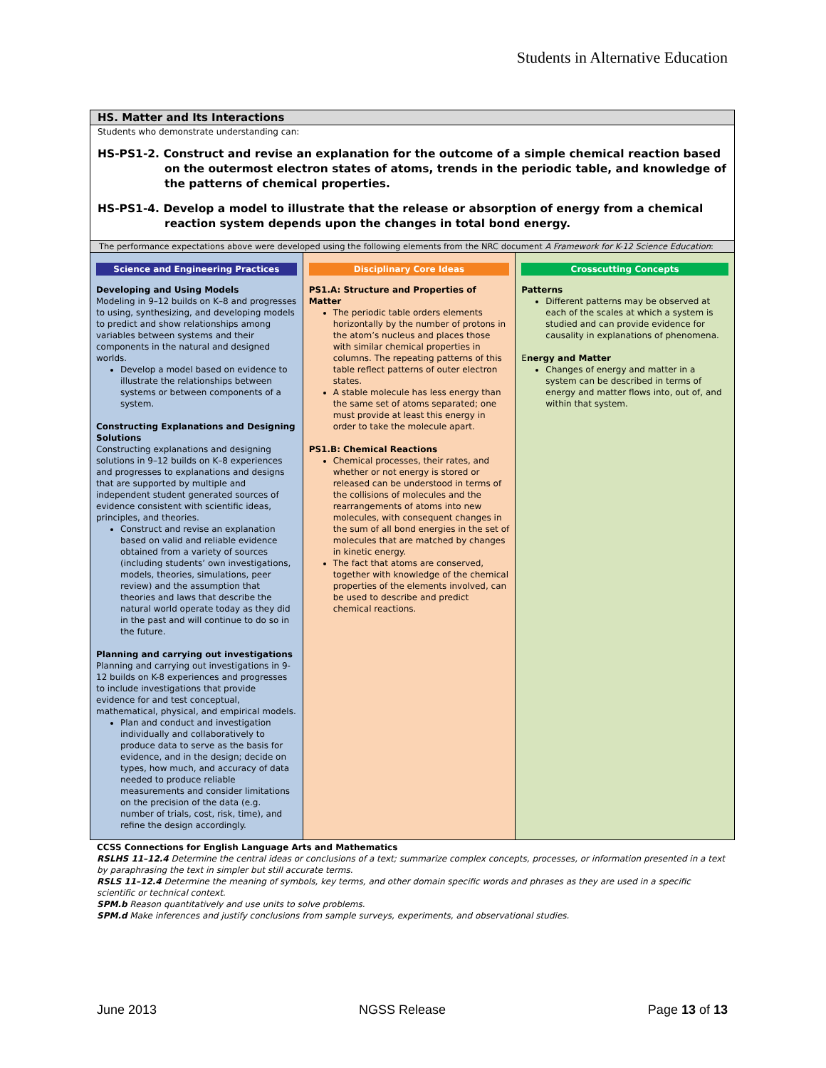Students in Alternative Education
HS. Matter and Its Interactions
Students who demonstrate understanding can:
HS-PS1-2. Construct and revise an explanation for the outcome of a simple chemical reaction based on the outermost electron states of atoms, trends in the periodic table, and knowledge of the patterns of chemical properties.
HS-PS1-4. Develop a model to illustrate that the release or absorption of energy from a chemical reaction system depends upon the changes in total bond energy.
The performance expectations above were developed using the following elements from the NRC document A Framework for K-12 Science Education:
| Science and Engineering Practices Developing and Using Models Modeling in 9–12 builds on K–8 and progresses to using, synthesizing, and developing models to predict and show relationships among variables between systems and their components in the natural and designed worlds. Develop a model based on evidence to illustrate the relationships between systems or between components of a system. Constructing Explanations and Designing Solutions Constructing explanations and designing solutions in 9–12 builds on K–8 experiences and progresses to explanations and designs that are supported by multiple and independent student generated sources of evidence consistent with scientific ideas, principles, and theories. Construct and revise an explanation based on valid and reliable evidence obtained from a variety of sources (including students’ own investigations, models, theories, simulations, peer review) and the assumption that theories and laws that describe the natural world operate today as they did in the past and will continue to do so in the future. Planning and carrying out investigations Planning and carrying out investigations in 9-12 builds on K-8 experiences and progresses to include investigations that provide evidence for and test conceptual, mathematical, physical, and empirical models. Plan and conduct and investigation individually and collaboratively to produce data to serve as the basis for evidence, and in the design; decide on types, how much, and accuracy of data needed to produce reliable measurements and consider limitations on the precision of the data (e.g. number of trials, cost, risk, time), and refine the design accordingly. | Disciplinary Core Ideas PS1.A: Structure and Properties of Matter The periodic table orders elements horizontally by the number of protons in the atom’s nucleus and places those with similar chemical properties in columns. The repeating patterns of this table reflect patterns of outer electron states. A stable molecule has less energy than the same set of atoms separated; one must provide at least this energy in order to take the molecule apart. PS1.B: Chemical Reactions Chemical processes, their rates, and whether or not energy is stored or released can be understood in terms of the collisions of molecules and the rearrangements of atoms into new molecules, with consequent changes in the sum of all bond energies in the set of molecules that are matched by changes in kinetic energy. The fact that atoms are conserved, together with knowledge of the chemical properties of the elements involved, can be used to describe and predict chemical reactions. | Crosscutting Concepts Patterns Different patterns may be observed at each of the scales at which a system is studied and can provide evidence for causality in explanations of phenomena. E nergy and Matter Changes of energy and matter in a system can be described in terms of energy and matter flows into, out of, and within that system. |
CCSS Connections for English Language Arts and Mathematics
RSLHS 11–12.4 Determine the central ideas or conclusions of a text; summarize complex concepts, processes, or information presented in a text by paraphrasing the text in simpler but still accurate terms.
RSLS 11–12.4 Determine the meaning of symbols, key terms, and other domain specific words and phrases as they are used in a specific scientific or technical context.
SPM.b Reason quantitatively and use units to solve problems.
SPM.d Make inferences and justify conclusions from sample surveys, experiments, and observational studies.
June 2013 NGSS Release Page 13 of 13